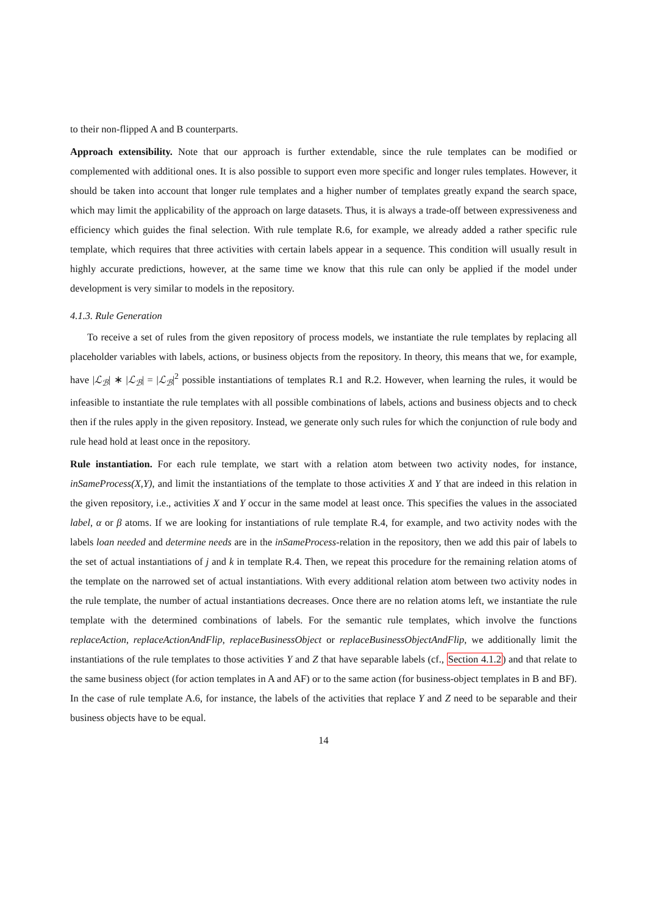to their non-flipped A and B counterparts.
Approach extensibility. Note that our approach is further extendable, since the rule templates can be modified or complemented with additional ones. It is also possible to support even more specific and longer rules templates. However, it should be taken into account that longer rule templates and a higher number of templates greatly expand the search space, which may limit the applicability of the approach on large datasets. Thus, it is always a trade-off between expressiveness and efficiency which guides the final selection. With rule template R.6, for example, we already added a rather specific rule template, which requires that three activities with certain labels appear in a sequence. This condition will usually result in highly accurate predictions, however, at the same time we know that this rule can only be applied if the model under development is very similar to models in the repository.
4.1.3. Rule Generation
To receive a set of rules from the given repository of process models, we instantiate the rule templates by replacing all placeholder variables with labels, actions, or business objects from the repository. In theory, this means that we, for example, have |ℒ<sub>ℬ</sub>| ∗ |ℒ<sub>ℬ</sub>| = |ℒ<sub>ℬ</sub>|<sup>2</sup> possible instantiations of templates R.1 and R.2. However, when learning the rules, it would be infeasible to instantiate the rule templates with all possible combinations of labels, actions and business objects and to check then if the rules apply in the given repository. Instead, we generate only such rules for which the conjunction of rule body and rule head hold at least once in the repository.
Rule instantiation. For each rule template, we start with a relation atom between two activity nodes, for instance, inSameProcess(X,Y), and limit the instantiations of the template to those activities X and Y that are indeed in this relation in the given repository, i.e., activities X and Y occur in the same model at least once. This specifies the values in the associated label, α or β atoms. If we are looking for instantiations of rule template R.4, for example, and two activity nodes with the labels loan needed and determine needs are in the inSameProcess-relation in the repository, then we add this pair of labels to the set of actual instantiations of j and k in template R.4. Then, we repeat this procedure for the remaining relation atoms of the template on the narrowed set of actual instantiations. With every additional relation atom between two activity nodes in the rule template, the number of actual instantiations decreases. Once there are no relation atoms left, we instantiate the rule template with the determined combinations of labels. For the semantic rule templates, which involve the functions replaceAction, replaceActionAndFlip, replaceBusinessObject or replaceBusinessObjectAndFlip, we additionally limit the instantiations of the rule templates to those activities Y and Z that have separable labels (cf., Section 4.1.2) and that relate to the same business object (for action templates in A and AF) or to the same action (for business-object templates in B and BF). In the case of rule template A.6, for instance, the labels of the activities that replace Y and Z need to be separable and their business objects have to be equal.
14